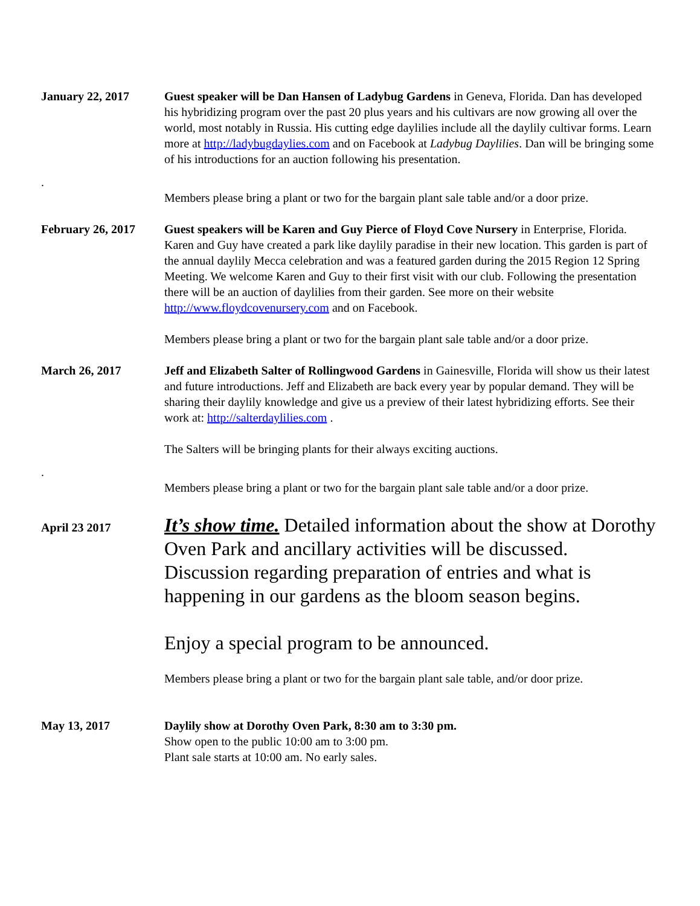January 22, 2017 Guest speaker will be Dan Hansen of Ladybug Gardens in Geneva, Florida. Dan has developed his hybridizing program over the past 20 plus years and his cultivars are now growing all over the world, most notably in Russia. His cutting edge daylilies include all the daylily cultivar forms. Learn more at http://ladybugdaylies.com and on Facebook at Ladybug Daylilies. Dan will be bringing some of his introductions for an auction following his presentation.
.
Members please bring a plant or two for the bargain plant sale table and/or a door prize.
February 26, 2017 Guest speakers will be Karen and Guy Pierce of Floyd Cove Nursery in Enterprise, Florida. Karen and Guy have created a park like daylily paradise in their new location. This garden is part of the annual daylily Mecca celebration and was a featured garden during the 2015 Region 12 Spring Meeting. We welcome Karen and Guy to their first visit with our club. Following the presentation there will be an auction of daylilies from their garden. See more on their website http://www.floydcovenursery.com and on Facebook.
Members please bring a plant or two for the bargain plant sale table and/or a door prize.
March 26, 2017 Jeff and Elizabeth Salter of Rollingwood Gardens in Gainesville, Florida will show us their latest and future introductions. Jeff and Elizabeth are back every year by popular demand. They will be sharing their daylily knowledge and give us a preview of their latest hybridizing efforts. See their work at: http://salterdaylilies.com .
The Salters will be bringing plants for their always exciting auctions.
.
Members please bring a plant or two for the bargain plant sale table and/or a door prize.
April 23 2017
It’s show time. Detailed information about the show at Dorothy Oven Park and ancillary activities will be discussed. Discussion regarding preparation of entries and what is happening in our gardens as the bloom season begins.
Enjoy a special program to be announced.
Members please bring a plant or two for the bargain plant sale table, and/or door prize.
May 13, 2017 Daylily show at Dorothy Oven Park, 8:30 am to 3:30 pm.
Show open to the public 10:00 am to 3:00 pm.
Plant sale starts at 10:00 am. No early sales.